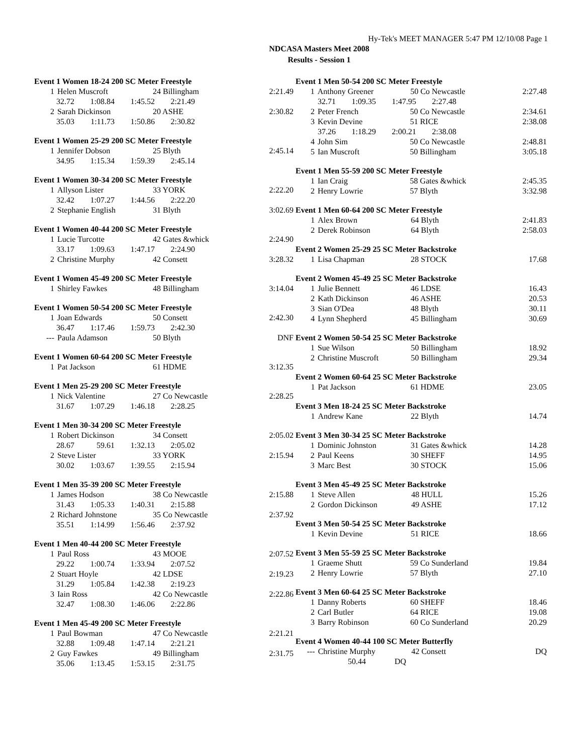Hy-Tek's MEET MANAGER 5:47 PM 12/10/08 Page 1
NDCASA Masters Meet 2008
Results - Session 1
Event 1 Women 18-24 200 SC Meter Freestyle
| 1 | Helen Muscroft | 24 Billingham | 2:21.49 |
| 32.72 | 1:08.84 | 1:45.52 | 2:21.49 |
| 2 | Sarah Dickinson | 20 ASHE | 2:30.82 |
| 35.03 | 1:11.73 | 1:50.86 | 2:30.82 |
Event 1 Women 25-29 200 SC Meter Freestyle
| 1 | Jennifer Dobson | 25 Blyth | 2:45.14 |
| 34.95 | 1:15.34 | 1:59.39 | 2:45.14 |
Event 1 Women 30-34 200 SC Meter Freestyle
| 1 | Allyson Lister | 33 YORK | 2:22.20 |
| 32.42 | 1:07.27 | 1:44.56 | 2:22.20 |
| 2 | Stephanie English | 31 Blyth | 3:02.69 |
Event 1 Women 40-44 200 SC Meter Freestyle
| 1 | Lucie Turcotte | 42 Gates &whick | 2:24.90 |
| 33.17 | 1:09.63 | 1:47.17 | 2:24.90 |
| 2 | Christine Murphy | 42 Consett | 3:28.32 |
Event 1 Women 45-49 200 SC Meter Freestyle
| 1 | Shirley Fawkes | 48 Billingham | 3:14.04 |
Event 1 Women 50-54 200 SC Meter Freestyle
| 1 | Joan Edwards | 50 Consett | 2:42.30 |
| 36.47 | 1:17.46 | 1:59.73 | 2:42.30 |
| --- | Paula Adamson | 50 Blyth | DNF |
Event 1 Women 60-64 200 SC Meter Freestyle
| 1 | Pat Jackson | 61 HDME | 3:12.35 |
Event 1 Men 25-29 200 SC Meter Freestyle
| 1 | Nick Valentine | 27 Co Newcastle | 2:28.25 |
| 31.67 | 1:07.29 | 1:46.18 | 2:28.25 |
Event 1 Men 30-34 200 SC Meter Freestyle
| 1 | Robert Dickinson | 34 Consett | 2:05.02 |
| 28.67 | 59.61 | 1:32.13 | 2:05.02 |
| 2 | Steve Lister | 33 YORK | 2:15.94 |
| 30.02 | 1:03.67 | 1:39.55 | 2:15.94 |
Event 1 Men 35-39 200 SC Meter Freestyle
| 1 | James Hodson | 38 Co Newcastle | 2:15.88 |
| 31.43 | 1:05.33 | 1:40.31 | 2:15.88 |
| 2 | Richard Johnstone | 35 Co Newcastle | 2:37.92 |
| 35.51 | 1:14.99 | 1:56.46 | 2:37.92 |
Event 1 Men 40-44 200 SC Meter Freestyle
| 1 | Paul Ross | 43 MOOE | 2:07.52 |
| 29.22 | 1:00.74 | 1:33.94 | 2:07.52 |
| 2 | Stuart Hoyle | 42 LDSE | 2:19.23 |
| 31.29 | 1:05.84 | 1:42.38 | 2:19.23 |
| 3 | Iain Ross | 42 Co Newcastle | 2:22.86 |
| 32.47 | 1:08.30 | 1:46.06 | 2:22.86 |
Event 1 Men 45-49 200 SC Meter Freestyle
| 1 | Paul Bowman | 47 Co Newcastle | 2:21.21 |
| 32.88 | 1:09.48 | 1:47.14 | 2:21.21 |
| 2 | Guy Fawkes | 49 Billingham | 2:31.75 |
| 35.06 | 1:13.45 | 1:53.15 | 2:31.75 |
Event 1 Men 50-54 200 SC Meter Freestyle
| 1 | Anthony Greener | 50 Co Newcastle | 2:27.48 |
| 32.71 | 1:09.35 | 1:47.95 | 2:27.48 |
| 2 | Peter French | 50 Co Newcastle | 2:34.61 |
| 3 | Kevin Devine | 51 RICE | 2:38.08 |
| 37.26 | 1:18.29 | 2:00.21 | 2:38.08 |
| 4 | John Sim | 50 Co Newcastle | 2:48.81 |
| 5 | Ian Muscroft | 50 Billingham | 3:05.18 |
Event 1 Men 55-59 200 SC Meter Freestyle
| 1 | Ian Craig | 58 Gates &whick | 2:45.35 |
| 2 | Henry Lowrie | 57 Blyth | 3:32.98 |
Event 1 Men 60-64 200 SC Meter Freestyle
| 1 | Alex Brown | 64 Blyth | 2:41.83 |
| 2 | Derek Robinson | 64 Blyth | 2:58.03 |
Event 2 Women 25-29 25 SC Meter Backstroke
| 1 | Lisa Chapman | 28 STOCK | 17.68 |
Event 2 Women 45-49 25 SC Meter Backstroke
| 1 | Julie Bennett | 46 LDSE | 16.43 |
| 2 | Kath Dickinson | 46 ASHE | 20.53 |
| 3 | Sian O'Dea | 48 Blyth | 30.11 |
| 4 | Lynn Shepherd | 45 Billingham | 30.69 |
Event 2 Women 50-54 25 SC Meter Backstroke
| 1 | Sue Wilson | 50 Billingham | 18.92 |
| 2 | Christine Muscroft | 50 Billingham | 29.34 |
Event 2 Women 60-64 25 SC Meter Backstroke
| 1 | Pat Jackson | 61 HDME | 23.05 |
Event 3 Men 18-24 25 SC Meter Backstroke
| 1 | Andrew Kane | 22 Blyth | 14.74 |
Event 3 Men 30-34 25 SC Meter Backstroke
| 1 | Dominic Johnston | 31 Gates &whick | 14.28 |
| 2 | Paul Keens | 30 SHEFF | 14.95 |
| 3 | Marc Best | 30 STOCK | 15.06 |
Event 3 Men 45-49 25 SC Meter Backstroke
| 1 | Steve Allen | 48 HULL | 15.26 |
| 2 | Gordon Dickinson | 49 ASHE | 17.12 |
Event 3 Men 50-54 25 SC Meter Backstroke
| 1 | Kevin Devine | 51 RICE | 18.66 |
Event 3 Men 55-59 25 SC Meter Backstroke
| 1 | Graeme Shutt | 59 Co Sunderland | 19.84 |
| 2 | Henry Lowrie | 57 Blyth | 27.10 |
Event 3 Men 60-64 25 SC Meter Backstroke
| 1 | Danny Roberts | 60 SHEFF | 18.46 |
| 2 | Carl Butler | 64 RICE | 19.08 |
| 3 | Barry Robinson | 60 Co Sunderland | 20.29 |
Event 4 Women 40-44 100 SC Meter Butterfly
| --- | Christine Murphy | 42 Consett | DQ |
| 50.44 | DQ |